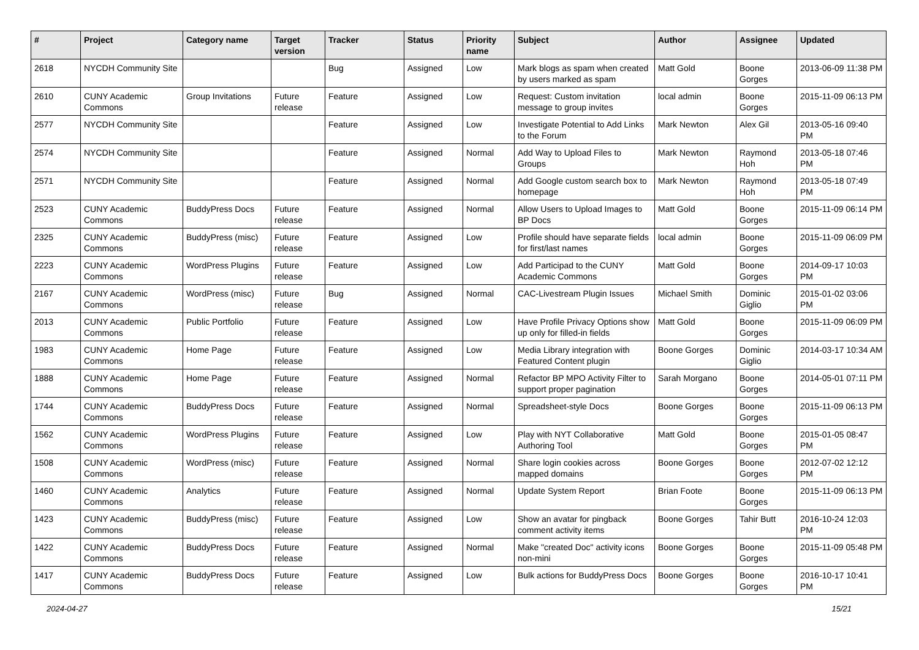| # | Project | Category name | Target version | Tracker | Status | Priority name | Subject | Author | Assignee | Updated |
| --- | --- | --- | --- | --- | --- | --- | --- | --- | --- | --- |
| 2618 | NYCDH Community Site | | | Bug | Assigned | Low | Mark blogs as spam when created by users marked as spam | Matt Gold | Boone Gorges | 2013-06-09 11:38 PM |
| 2610 | CUNY Academic Commons | Group Invitations | Future release | Feature | Assigned | Low | Request: Custom invitation message to group invites | local admin | Boone Gorges | 2015-11-09 06:13 PM |
| 2577 | NYCDH Community Site | | | Feature | Assigned | Low | Investigate Potential to Add Links to the Forum | Mark Newton | Alex Gil | 2013-05-16 09:40 PM |
| 2574 | NYCDH Community Site | | | Feature | Assigned | Normal | Add Way to Upload Files to Groups | Mark Newton | Raymond Hoh | 2013-05-18 07:46 PM |
| 2571 | NYCDH Community Site | | | Feature | Assigned | Normal | Add Google custom search box to homepage | Mark Newton | Raymond Hoh | 2013-05-18 07:49 PM |
| 2523 | CUNY Academic Commons | BuddyPress Docs | Future release | Feature | Assigned | Normal | Allow Users to Upload Images to BP Docs | Matt Gold | Boone Gorges | 2015-11-09 06:14 PM |
| 2325 | CUNY Academic Commons | BuddyPress (misc) | Future release | Feature | Assigned | Low | Profile should have separate fields for first/last names | local admin | Boone Gorges | 2015-11-09 06:09 PM |
| 2223 | CUNY Academic Commons | WordPress Plugins | Future release | Feature | Assigned | Low | Add Participad to the CUNY Academic Commons | Matt Gold | Boone Gorges | 2014-09-17 10:03 PM |
| 2167 | CUNY Academic Commons | WordPress (misc) | Future release | Bug | Assigned | Normal | CAC-Livestream Plugin Issues | Michael Smith | Dominic Giglio | 2015-01-02 03:06 PM |
| 2013 | CUNY Academic Commons | Public Portfolio | Future release | Feature | Assigned | Low | Have Profile Privacy Options show up only for filled-in fields | Matt Gold | Boone Gorges | 2015-11-09 06:09 PM |
| 1983 | CUNY Academic Commons | Home Page | Future release | Feature | Assigned | Low | Media Library integration with Featured Content plugin | Boone Gorges | Dominic Giglio | 2014-03-17 10:34 AM |
| 1888 | CUNY Academic Commons | Home Page | Future release | Feature | Assigned | Normal | Refactor BP MPO Activity Filter to support proper pagination | Sarah Morgano | Boone Gorges | 2014-05-01 07:11 PM |
| 1744 | CUNY Academic Commons | BuddyPress Docs | Future release | Feature | Assigned | Normal | Spreadsheet-style Docs | Boone Gorges | Boone Gorges | 2015-11-09 06:13 PM |
| 1562 | CUNY Academic Commons | WordPress Plugins | Future release | Feature | Assigned | Low | Play with NYT Collaborative Authoring Tool | Matt Gold | Boone Gorges | 2015-01-05 08:47 PM |
| 1508 | CUNY Academic Commons | WordPress (misc) | Future release | Feature | Assigned | Normal | Share login cookies across mapped domains | Boone Gorges | Boone Gorges | 2012-07-02 12:12 PM |
| 1460 | CUNY Academic Commons | Analytics | Future release | Feature | Assigned | Normal | Update System Report | Brian Foote | Boone Gorges | 2015-11-09 06:13 PM |
| 1423 | CUNY Academic Commons | BuddyPress (misc) | Future release | Feature | Assigned | Low | Show an avatar for pingback comment activity items | Boone Gorges | Tahir Butt | 2016-10-24 12:03 PM |
| 1422 | CUNY Academic Commons | BuddyPress Docs | Future release | Feature | Assigned | Normal | Make "created Doc" activity icons non-mini | Boone Gorges | Boone Gorges | 2015-11-09 05:48 PM |
| 1417 | CUNY Academic Commons | BuddyPress Docs | Future release | Feature | Assigned | Low | Bulk actions for BuddyPress Docs | Boone Gorges | Boone Gorges | 2016-10-17 10:41 PM |
2024-04-27 15/21